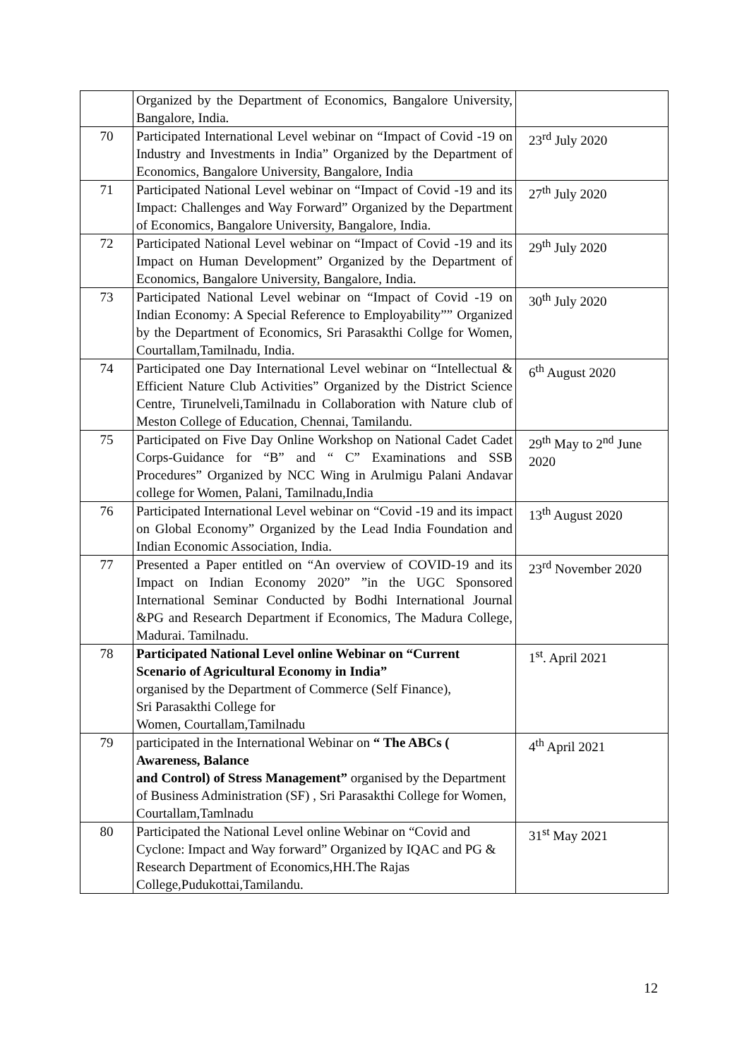| | Organized by the Department of Economics, Bangalore University, Bangalore, India. | |
| 70 | Participated International Level webinar on “Impact of Covid -19 on Industry and Investments in India” Organized by the Department of Economics, Bangalore University, Bangalore, India | 23<sup>rd</sup> July 2020 |
| 71 | Participated National Level webinar on “Impact of Covid -19 and its Impact: Challenges and Way Forward” Organized by the Department of Economics, Bangalore University, Bangalore, India. | 27<sup>th</sup> July 2020 |
| 72 | Participated National Level webinar on “Impact of Covid -19 and its Impact on Human Development” Organized by the Department of Economics, Bangalore University, Bangalore, India. | 29<sup>th</sup> July 2020 |
| 73 | Participated National Level webinar on “Impact of Covid -19 on Indian Economy: A Special Reference to Employability”” Organized by the Department of Economics, Sri Parasakthi Collge for Women, Courtallam,Tamilnadu, India. | 30<sup>th</sup> July 2020 |
| 74 | Participated one Day International Level webinar on “Intellectual & Efficient Nature Club Activities” Organized by the District Science Centre, Tirunelveli,Tamilnadu in Collaboration with Nature club of Meston College of Education, Chennai, Tamilandu. | 6<sup>th</sup> August 2020 |
| 75 | Participated on Five Day Online Workshop on National Cadet Cadet Corps-Guidance for “B” and “ C” Examinations and SSB Procedures” Organized by NCC Wing in Arulmigu Palani Andavar college for Women, Palani, Tamilnadu,India | 29<sup>th</sup> May to 2<sup>nd</sup> June 2020 |
| 76 | Participated International Level webinar on “Covid -19 and its impact on Global Economy” Organized by the Lead India Foundation and Indian Economic Association, India. | 13<sup>th</sup> August 2020 |
| 77 | Presented a Paper entitled on “An overview of COVID-19 and its Impact on Indian Economy 2020” ”in the UGC Sponsored International Seminar Conducted by Bodhi International Journal &PG and Research Department if Economics, The Madura College, Madurai. Tamilnadu. | 23<sup>rd</sup> November 2020 |
| 78 | Participated National Level online Webinar on “Current Scenario of Agricultural Economy in India” organised by the Department of Commerce (Self Finance), Sri Parasakthi College for Women, Courtallam,Tamilnadu | 1<sup>st</sup>. April 2021 |
| 79 | participated in the International Webinar on “ The ABCs ( Awareness, Balance and Control) of Stress Management” organised by the Department of Business Administration (SF) , Sri Parasakthi College for Women, Courtallam,Tamlnadu | 4<sup>th</sup> April 2021 |
| 80 | Participated the National Level online Webinar on “Covid and Cyclone: Impact and Way forward” Organized by IQAC and PG & Research Department of Economics,HH.The Rajas College,Pudukottai,Tamilandu. | 31<sup>st</sup> May 2021 |
12